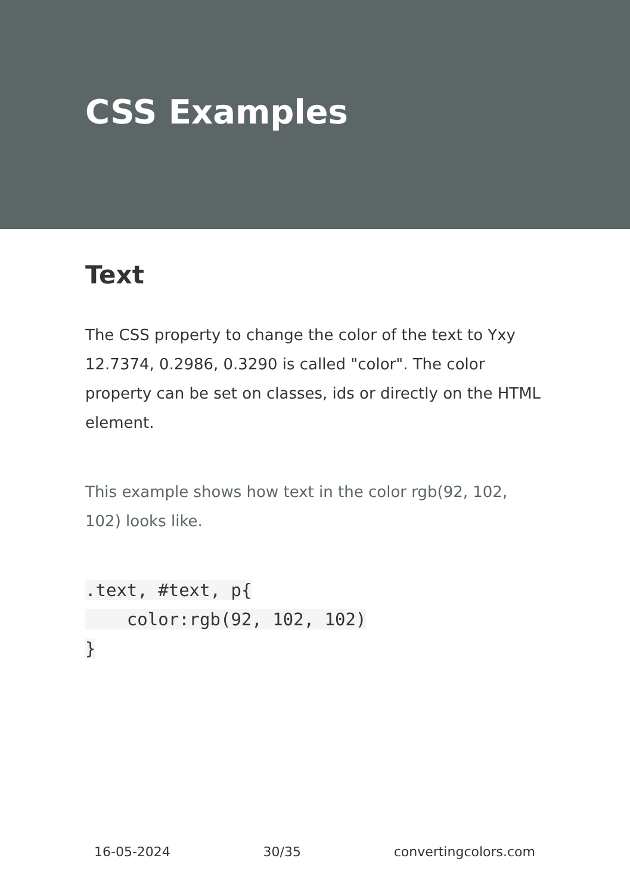CSS Examples
Text
The CSS property to change the color of the text to Yxy 12.7374, 0.2986, 0.3290 is called "color". The color property can be set on classes, ids or directly on the HTML element.
This example shows how text in the color rgb(92, 102, 102) looks like.
.text, #text, p{
    color:rgb(92, 102, 102)
}
16-05-2024 30/35 convertingcolors.com